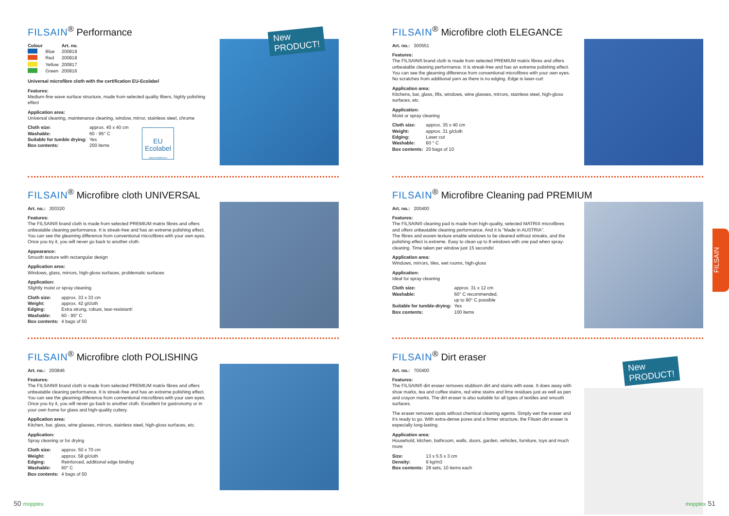FILSAIN<sup>®</sup> Performance
| Colour | | Art. no. |
| | Blue | 200819 |
| | Red | 200818 |
| | Yellow | 200817 |
| | Green | 200816 |
Universal microfibre cloth with the certification EU-Ecolabel
Features:
Medium-fine wave surface structure, made from selected quality fibers, highly polishing effect
Application area:
Universal cleaning, maintenance cleaning, window, mirror, stainless steel, chrome
| Cloth size: | approx. 40 x 40 cm |
| Washable: | 60 - 95° C |
| Suitable for tumble drying: | Yes |
| Box contents: | 200 items |
EU Ecolabel
www.ecolabel.eu
New
PRODUCT!
FILSAIN<sup>®</sup> Microfibre cloth UNIVERSAL
Art. no.: 300320
Features:
The FILSAIN® brand cloth is made from selected PREMIUM matrix fibres and offers unbeatable cleaning performance. It is streak-free and has an extreme polishing effect. You can see the gleaming difference from conventional microfibres with your own eyes. Once you try it, you will never go back to another cloth.
Appearance:
Smooth texture with rectangular design
Application area:
Windows, glass, mirrors, high-gloss surfaces, problematic surfaces
Application:
Slightly moist or spray cleaning
| Cloth size: | approx. 33 x 33 cm |
| Weight: | approx. 42 g/cloth |
| Edging: | Extra strong, robust, tear-resistant! |
| Washable: | 60 - 95° C |
| Box contents: | 4 bags of 50 |
FILSAIN<sup>®</sup> Microfibre cloth POLISHING
Art. no.: 200846
Features:
The FILSAIN® brand cloth is made from selected PREMIUM matrix fibres and offers unbeatable cleaning performance. It is streak-free and has an extreme polishing effect. You can see the gleaming difference from conventional microfibres with your own eyes. Once you try it, you will never go back to another cloth. Excellent for gastronomy or in your own home for glass and high-quality cutlery.
Application area:
Kitchen, bar, glass, wine glasses, mirrors, stainless steel, high-gloss surfaces, etc.
Application:
Spray cleaning or for drying
| Cloth size: | approx. 50 x 70 cm |
| Weight: | approx. 58 g/cloth |
| Edging: | Reinforced, additional edge binding |
| Washable: | 60° C |
| Box contents: | 4 bags of 50 |
50 mopptex
FILSAIN<sup>®</sup> Microfibre cloth ELEGANCE
Art. no.: 300551
Features:
The FILSAIN® brand cloth is made from selected PREMIUM matrix fibres and offers unbeatable cleaning performance. It is streak-free and has an extreme polishing effect. You can see the gleaming difference from conventional microfibres with your own eyes. No scratches from additional yarn as there is no edging. Edge is laser-cut!
Application area:
Kitchens, bar, glass, lifts, windows, wine glasses, mirrors, stainless steel, high-gloss surfaces, etc.
Application:
Moist or spray cleaning
| Cloth size: | approx. 35 x 40 cm |
| Weight: | approx. 31 g/cloth |
| Edging: | Laser cut |
| Washable: | 60 ° C |
| Box contents: | 20 bags of 10 |
FILSAIN<sup>®</sup> Microfibre Cleaning pad PREMIUM
Art. no.: 200400
Features:
The FILSAIN® cleaning pad is made from high-quality, selected MATRIX microfibres and offers unbeatable cleaning performance. And it is "Made in AUSTRIA".
The fibres and woven texture enable windows to be cleaned without streaks, and the polishing effect is extreme. Easy to clean up to 8 windows with one pad when spray-cleaning. Time taken per window just 15 seconds!
Application area:
Windows, mirrors, tiles, wet rooms, high-gloss
Application:
Ideal for spray cleaning
| Cloth size: | approx. 31 x 12 cm |
| Washable: | 60° C recommended, up to 90° C possible |
| Suitable for tumble-drying: | Yes |
| Box contents: | 100 items |
FILSAIN<sup>®</sup> Dirt eraser
Art. no.: 700400
Features:
The FILSAIN® dirt eraser removes stubborn dirt and stains with ease. It does away with shoe marks, tea and coffee stains, red wine stains and lime residues just as well as pen and crayon marks. The dirt eraser is also suitable for all types of textiles and smooth surfaces.
The eraser removes spots without chemical cleaning agents. Simply wet the eraser and it's ready to go. With extra-dense pores and a firmer structure, the Filsain dirt eraser is especially long-lasting.
Application area:
Household, kitchen, bathroom, walls, doors, garden, vehicles, furniture, toys and much more
| Size: | 13 x 5.5 x 3 cm |
| Density: | 9 kg/m3 |
| Box contents: | 28 sets, 10 items each |
New
PRODUCT!
FILSAIN
mopptex 51